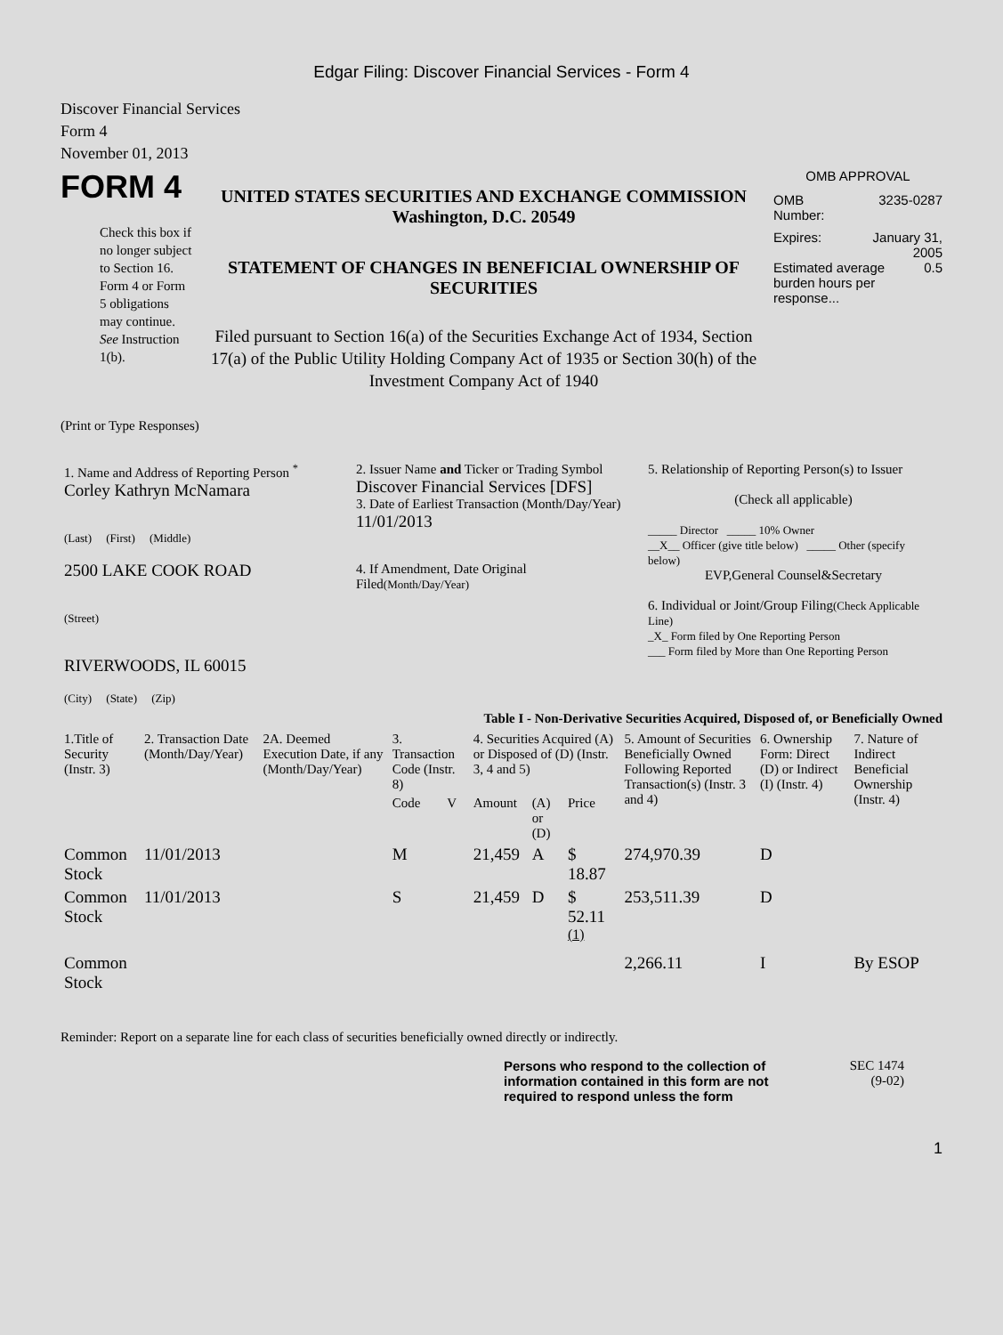Edgar Filing: Discover Financial Services - Form 4
Discover Financial Services
Form 4
November 01, 2013
FORM 4
Check this box if no longer subject to Section 16. Form 4 or Form 5 obligations may continue. See Instruction 1(b).
UNITED STATES SECURITIES AND EXCHANGE COMMISSION
Washington, D.C. 20549
STATEMENT OF CHANGES IN BENEFICIAL OWNERSHIP OF SECURITIES
Filed pursuant to Section 16(a) of the Securities Exchange Act of 1934, Section 17(a) of the Public Utility Holding Company Act of 1935 or Section 30(h) of the Investment Company Act of 1940
OMB APPROVAL
OMB
Number: 3235-0287
Expires: January 31,
2005
Estimated average burden hours per response... 0.5
(Print or Type Responses)
| 1. Name and Address of Reporting Person <sup>*</sup> Corley Kathryn McNamara (Last) (First) (Middle) 2500 LAKE COOK ROAD (Street) RIVERWOODS, IL 60015 (City) (State) (Zip) | 2. Issuer Name and Ticker or Trading Symbol Discover Financial Services [DFS] 3. Date of Earliest Transaction (Month/Day/Year) 11/01/2013 4. If Amendment, Date Original Filed (Month/Day/Year) | 5. Relationship of Reporting Person(s) to Issuer (Check all applicable) _____ Director _____ 10% Owner __X__ Officer (give title below) _____ Other (specify below) EVP,General Counsel&Secretary 6. Individual or Joint/Group Filing (Check Applicable Line) _X_ Form filed by One Reporting Person ___ Form filed by More than One Reporting Person |
Table I - Non-Derivative Securities Acquired, Disposed of, or Beneficially Owned
| 1.Title of Security (Instr. 3) | 2. Transaction Date (Month/Day/Year) | 2A. Deemed Execution Date, if any (Month/Day/Year) | 3. Transaction Code (Instr. 8) | | 4. Securities Acquired (A) or Disposed of (D) (Instr. 3, 4 and 5) | | | 5. Amount of Securities Beneficially Owned Following Reported Transaction(s) (Instr. 3 and 4) | 6. Ownership Form: Direct (D) or Indirect (I) (Instr. 4) | 7. Nature of Indirect Beneficial Ownership (Instr. 4) |
| --- | --- | --- | --- | --- | --- | --- | --- | --- | --- | --- |
| | | | Code | V | Amount | (A) or (D) | Price | | | |
| Common Stock | 11/01/2013 | | M | | 21,459 | A | $ 18.87 | 274,970.39 | D | |
| Common Stock | 11/01/2013 | | S | | 21,459 | D | $ 52.11 <sup>(1)</sup> | 253,511.39 | D | |
| Common Stock | | | | | | | | 2,266.11 | I | By ESOP |
Reminder: Report on a separate line for each class of securities beneficially owned directly or indirectly.
Persons who respond to the collection of information contained in this form are not required to respond unless the form
SEC 1474
(9-02)
1